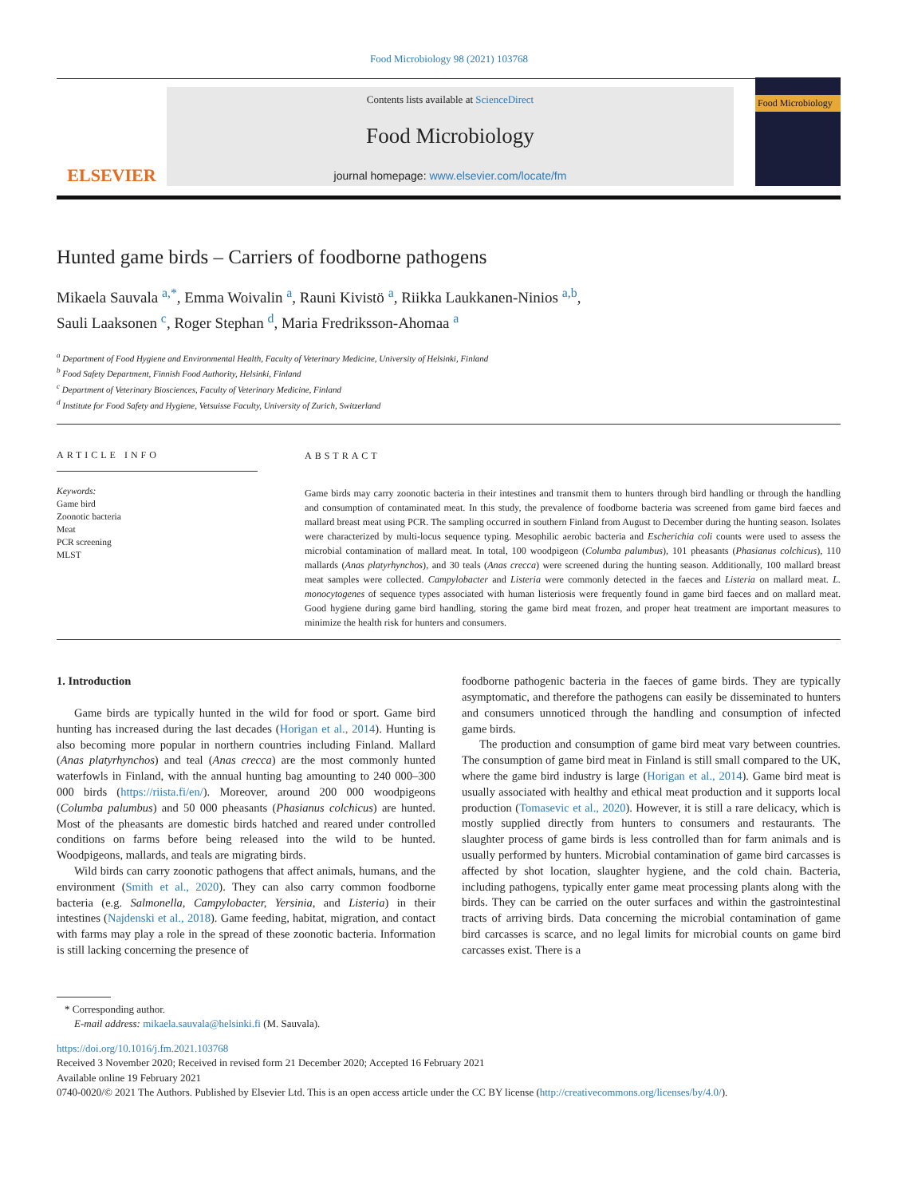Food Microbiology 98 (2021) 103768
ELSEVIER
Contents lists available at ScienceDirect
Food Microbiology
journal homepage: www.elsevier.com/locate/fm
Food Microbiology
Hunted game birds – Carriers of foodborne pathogens
Mikaela Sauvala <sup>a,*</sup>, Emma Woivalin <sup>a</sup>, Rauni Kivistö <sup>a</sup>, Riikka Laukkanen-Ninios <sup>a,b</sup>,
Sauli Laaksonen <sup>c</sup>, Roger Stephan <sup>d</sup>, Maria Fredriksson-Ahomaa <sup>a</sup>
<sup>a</sup> Department of Food Hygiene and Environmental Health, Faculty of Veterinary Medicine, University of Helsinki, Finland
<sup>b</sup> Food Safety Department, Finnish Food Authority, Helsinki, Finland
<sup>c</sup> Department of Veterinary Biosciences, Faculty of Veterinary Medicine, Finland
<sup>d</sup> Institute for Food Safety and Hygiene, Vetsuisse Faculty, University of Zurich, Switzerland
ARTICLE INFO
Keywords:
Game bird
Zoonotic bacteria
Meat
PCR screening
MLST
ABSTRACT
Game birds may carry zoonotic bacteria in their intestines and transmit them to hunters through bird handling or through the handling and consumption of contaminated meat. In this study, the prevalence of foodborne bacteria was screened from game bird faeces and mallard breast meat using PCR. The sampling occurred in southern Finland from August to December during the hunting season. Isolates were characterized by multi-locus sequence typing. Mesophilic aerobic bacteria and Escherichia coli counts were used to assess the microbial contamination of mallard meat. In total, 100 woodpigeon (Columba palumbus), 101 pheasants (Phasianus colchicus), 110 mallards (Anas platyrhynchos), and 30 teals (Anas crecca) were screened during the hunting season. Additionally, 100 mallard breast meat samples were collected. Campylobacter and Listeria were commonly detected in the faeces and Listeria on mallard meat. L. monocytogenes of sequence types associated with human listeriosis were frequently found in game bird faeces and on mallard meat. Good hygiene during game bird handling, storing the game bird meat frozen, and proper heat treatment are important measures to minimize the health risk for hunters and consumers.
1. Introduction
Game birds are typically hunted in the wild for food or sport. Game bird hunting has increased during the last decades (Horigan et al., 2014). Hunting is also becoming more popular in northern countries including Finland. Mallard (Anas platyrhynchos) and teal (Anas crecca) are the most commonly hunted waterfowls in Finland, with the annual hunting bag amounting to 240 000–300 000 birds (https://riista.fi/en/). Moreover, around 200 000 woodpigeons (Columba palumbus) and 50 000 pheasants (Phasianus colchicus) are hunted. Most of the pheasants are domestic birds hatched and reared under controlled conditions on farms before being released into the wild to be hunted. Woodpigeons, mallards, and teals are migrating birds.
Wild birds can carry zoonotic pathogens that affect animals, humans, and the environment (Smith et al., 2020). They can also carry common foodborne bacteria (e.g. Salmonella, Campylobacter, Yersinia, and Listeria) in their intestines (Najdenski et al., 2018). Game feeding, habitat, migration, and contact with farms may play a role in the spread of these zoonotic bacteria. Information is still lacking concerning the presence of
foodborne pathogenic bacteria in the faeces of game birds. They are typically asymptomatic, and therefore the pathogens can easily be disseminated to hunters and consumers unnoticed through the handling and consumption of infected game birds.
The production and consumption of game bird meat vary between countries. The consumption of game bird meat in Finland is still small compared to the UK, where the game bird industry is large (Horigan et al., 2014). Game bird meat is usually associated with healthy and ethical meat production and it supports local production (Tomasevic et al., 2020). However, it is still a rare delicacy, which is mostly supplied directly from hunters to consumers and restaurants. The slaughter process of game birds is less controlled than for farm animals and is usually performed by hunters. Microbial contamination of game bird carcasses is affected by shot location, slaughter hygiene, and the cold chain. Bacteria, including pathogens, typically enter game meat processing plants along with the birds. They can be carried on the outer surfaces and within the gastrointestinal tracts of arriving birds. Data concerning the microbial contamination of game bird carcasses is scarce, and no legal limits for microbial counts on game bird carcasses exist. There is a
* Corresponding author.
E-mail address: mikaela.sauvala@helsinki.fi (M. Sauvala).
https://doi.org/10.1016/j.fm.2021.103768
Received 3 November 2020; Received in revised form 21 December 2020; Accepted 16 February 2021
Available online 19 February 2021
0740-0020/© 2021 The Authors. Published by Elsevier Ltd. This is an open access article under the CC BY license (http://creativecommons.org/licenses/by/4.0/).